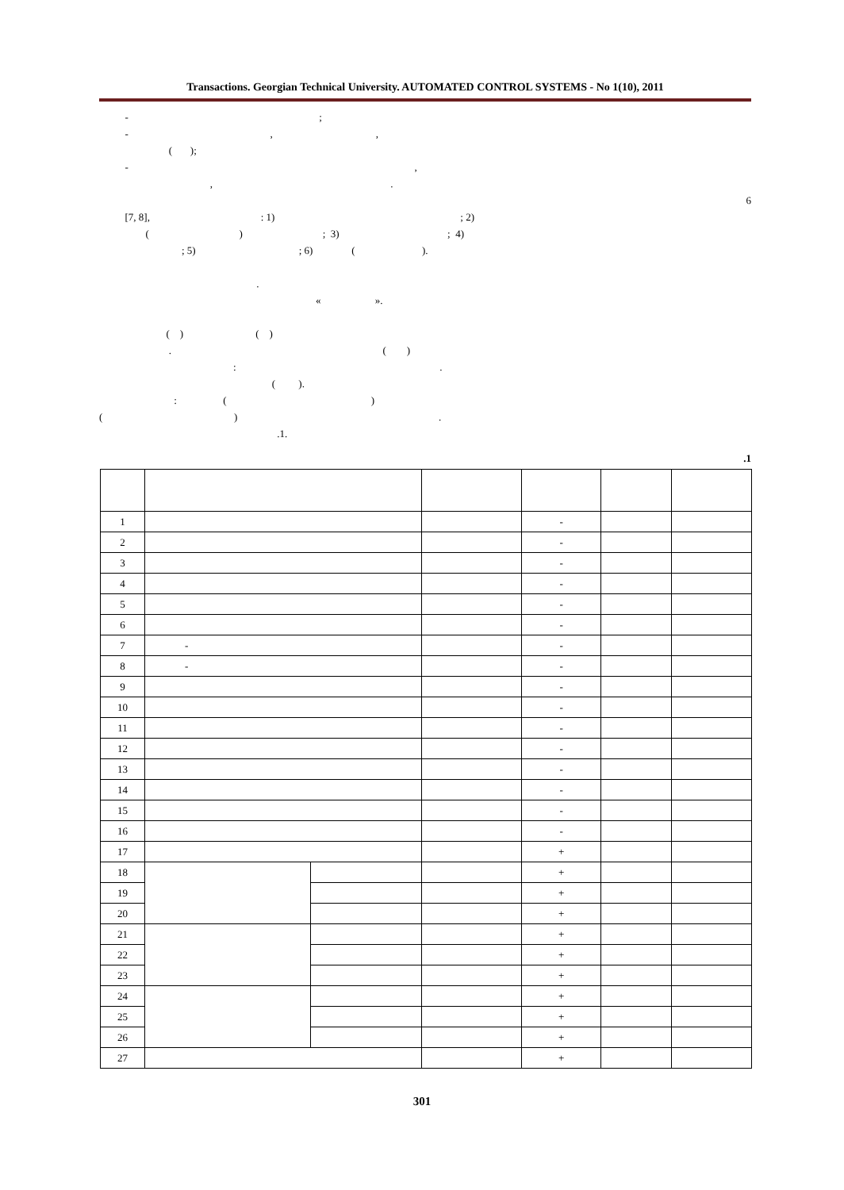Transactions. Georgian Technical University. AUTOMATED CONTROL SYSTEMS - No 1(10), 2011
- ;
- , ,
( );
- ,
, .
6
[7, 8], : 1) ; 2)
( ) ; 3) ; 4)
; 5) ; 6) ( ).
.
« ».
( ) ( )
. ( )
: .
( ).
: ( )
( ) .
.1.
.1
| 1 | | | | - | | |
| 2 | | | | - | | |
| 3 | | | | - | | |
| 4 | | | | - | | |
| 5 | | | | - | | |
| 6 | | | | - | | |
| 7 | - | | | - | | |
| 8 | - | | | - | | |
| 9 | | | | - | | |
| 10 | | | | - | | |
| 11 | | | | - | | |
| 12 | | | | - | | |
| 13 | | | | - | | |
| 14 | | | | - | | |
| 15 | | | | - | | |
| 16 | | | | - | | |
| 17 | | | | + | | |
| 18 | | | | + | | |
| 19 | | | | + | | |
| 20 | | | | + | | |
| 21 | | | | + | | |
| 22 | | | | + | | |
| 23 | | | | + | | |
| 24 | | | | + | | |
| 25 | | | | + | | |
| 26 | | | | + | | |
| 27 | | | | + | | |
301